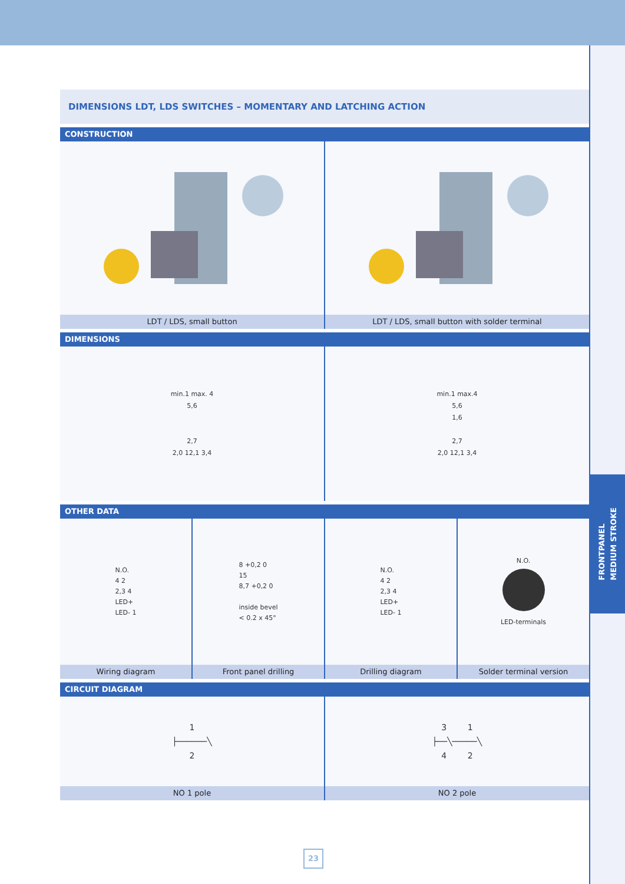FRONTPANEL
MEDIUM STROKE
DIMENSIONS LDT, LDS SWITCHES – MOMENTARY AND LATCHING ACTION
CONSTRUCTION
LDT / LDS, small button LDT / LDS, small button with solder terminal
DIMENSIONS
min.1 max. 4
5,6
2,7
2,0 12,1 3,4
min.1 max.4
5,6
1,6
2,7
2,0 12,1 3,4
OTHER DATA
N.O.
4 2
2,3 4
LED+
LED- 1
Wiring diagram
8 +0,2 0
15
8,7 +0,2 0
inside bevel
< 0.2 x 45°
Front panel drilling
N.O.
4 2
2,3 4
LED+
LED- 1
Drilling diagram
N.O.
LED-terminals
Solder terminal version
CIRCUIT DIAGRAM
1
├──────╲
2
NO 1 pole
3 1
├──╲─────╲
4 2
NO 2 pole
23